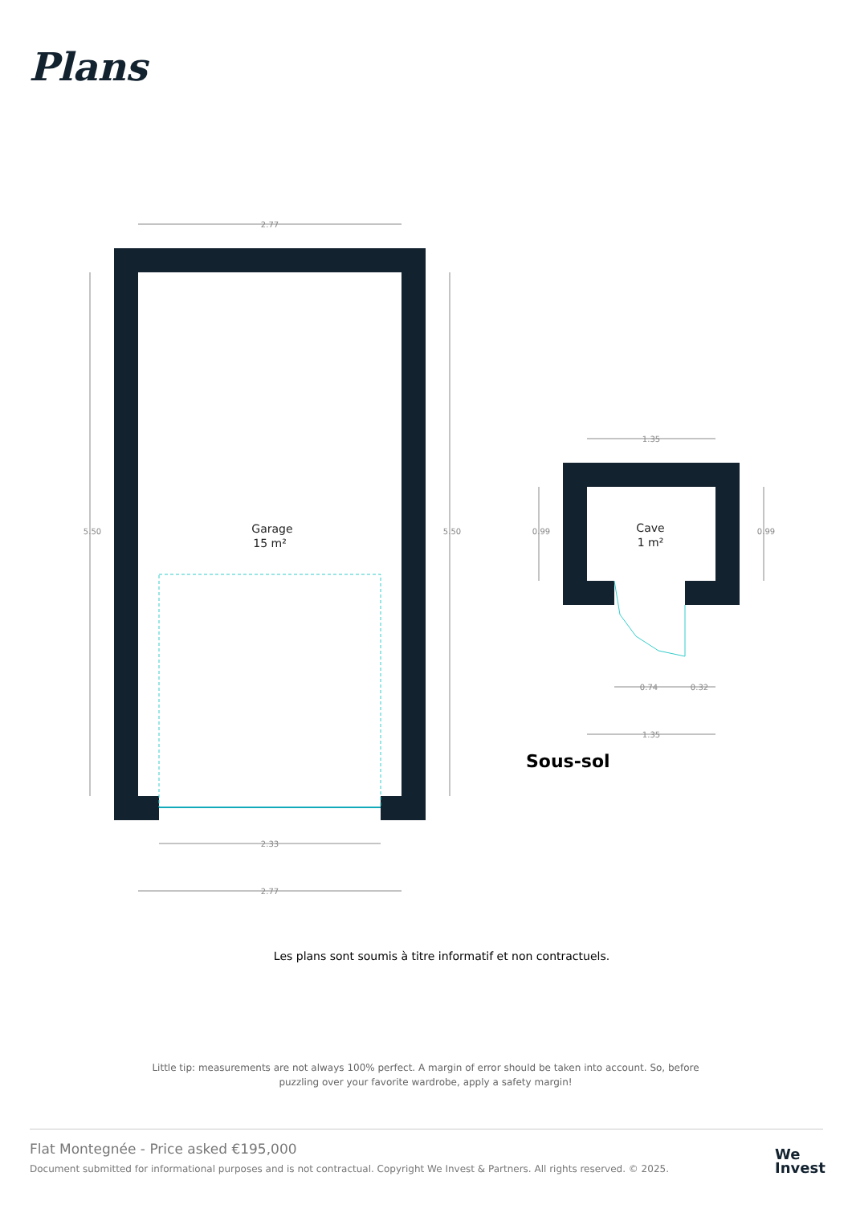Plans
2.77
2.33
2.77
1.35
0.74
0.32
1.35
5.50
5.50
0.99
0.99
Garage
15 m²
Cave
1 m²
Sous-sol
Les plans sont soumis à titre informatif et non contractuels.
Little tip: measurements are not always 100% perfect. A margin of error should be taken into account. So, before puzzling over your favorite wardrobe, apply a safety margin!
Flat Montegnée - Price asked €195,000
Document submitted for informational purposes and is not contractual. Copyright We Invest & Partners. All rights reserved. © 2025.
We
Invest